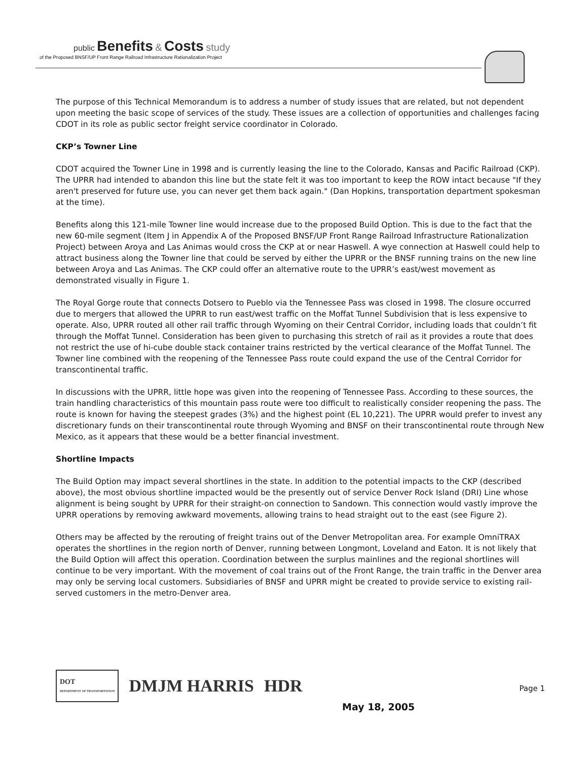public Benefits & Costs study
of the Proposed BNSF/UP Front Range Railroad Infrastructure Rationalization Project
The purpose of this Technical Memorandum is to address a number of study issues that are related, but not dependent upon meeting the basic scope of services of the study. These issues are a collection of opportunities and challenges facing CDOT in its role as public sector freight service coordinator in Colorado.
CKP’s Towner Line
CDOT acquired the Towner Line in 1998 and is currently leasing the line to the Colorado, Kansas and Pacific Railroad (CKP). The UPRR had intended to abandon this line but the state felt it was too important to keep the ROW intact because "If they aren't preserved for future use, you can never get them back again." (Dan Hopkins, transportation department spokesman at the time).
Benefits along this 121-mile Towner line would increase due to the proposed Build Option. This is due to the fact that the new 60-mile segment (Item J in Appendix A of the Proposed BNSF/UP Front Range Railroad Infrastructure Rationalization Project) between Aroya and Las Animas would cross the CKP at or near Haswell. A wye connection at Haswell could help to attract business along the Towner line that could be served by either the UPRR or the BNSF running trains on the new line between Aroya and Las Animas. The CKP could offer an alternative route to the UPRR’s east/west movement as demonstrated visually in Figure 1.
The Royal Gorge route that connects Dotsero to Pueblo via the Tennessee Pass was closed in 1998. The closure occurred due to mergers that allowed the UPRR to run east/west traffic on the Moffat Tunnel Subdivision that is less expensive to operate. Also, UPRR routed all other rail traffic through Wyoming on their Central Corridor, including loads that couldn’t fit through the Moffat Tunnel. Consideration has been given to purchasing this stretch of rail as it provides a route that does not restrict the use of hi-cube double stack container trains restricted by the vertical clearance of the Moffat Tunnel. The Towner line combined with the reopening of the Tennessee Pass route could expand the use of the Central Corridor for transcontinental traffic.
In discussions with the UPRR, little hope was given into the reopening of Tennessee Pass. According to these sources, the train handling characteristics of this mountain pass route were too difficult to realistically consider reopening the pass. The route is known for having the steepest grades (3%) and the highest point (EL 10,221). The UPRR would prefer to invest any discretionary funds on their transcontinental route through Wyoming and BNSF on their transcontinental route through New Mexico, as it appears that these would be a better financial investment.
Shortline Impacts
The Build Option may impact several shortlines in the state. In addition to the potential impacts to the CKP (described above), the most obvious shortline impacted would be the presently out of service Denver Rock Island (DRI) Line whose alignment is being sought by UPRR for their straight-on connection to Sandown. This connection would vastly improve the UPRR operations by removing awkward movements, allowing trains to head straight out to the east (see Figure 2).
Others may be affected by the rerouting of freight trains out of the Denver Metropolitan area. For example OmniTRAX operates the shortlines in the region north of Denver, running between Longmont, Loveland and Eaton. It is not likely that the Build Option will affect this operation. Coordination between the surplus mainlines and the regional shortlines will continue to be very important. With the movement of coal trains out of the Front Range, the train traffic in the Denver area may only be serving local customers. Subsidiaries of BNSF and UPRR might be created to provide service to existing rail-served customers in the metro-Denver area.
DOT
DEPARTMENT OF TRANSPORTATION DMJM HARRIS HDR
Page 1
May 18, 2005